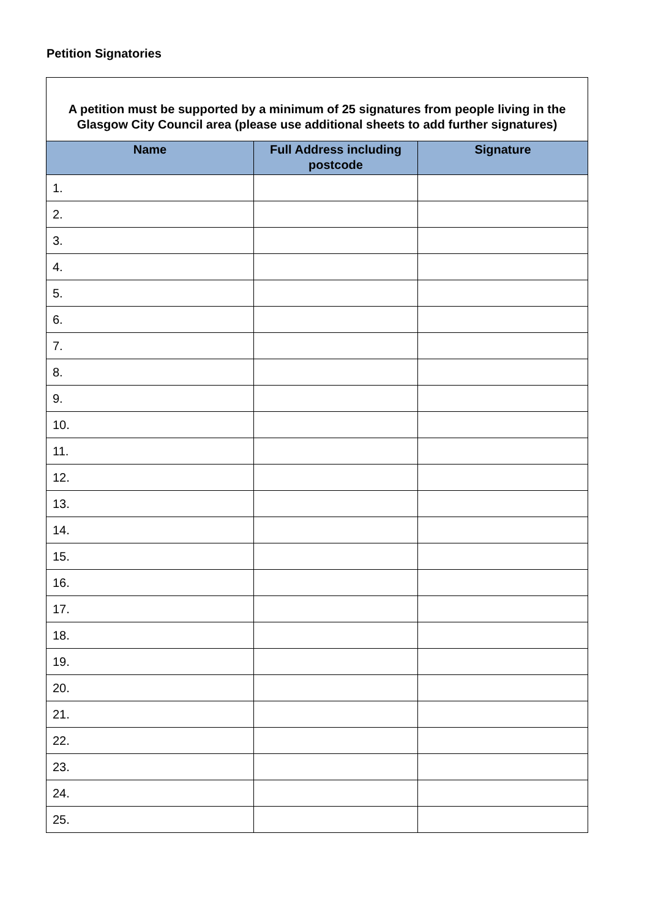Petition Signatories
| A petition must be supported by a minimum of 25 signatures from people living in the Glasgow City Council area (please use additional sheets to add further signatures) | | |
| Name | Full Address including postcode | Signature |
| 1. | | |
| 2. | | |
| 3. | | |
| 4. | | |
| 5. | | |
| 6. | | |
| 7. | | |
| 8. | | |
| 9. | | |
| 10. | | |
| 11. | | |
| 12. | | |
| 13. | | |
| 14. | | |
| 15. | | |
| 16. | | |
| 17. | | |
| 18. | | |
| 19. | | |
| 20. | | |
| 21. | | |
| 22. | | |
| 23. | | |
| 24. | | |
| 25. | | |